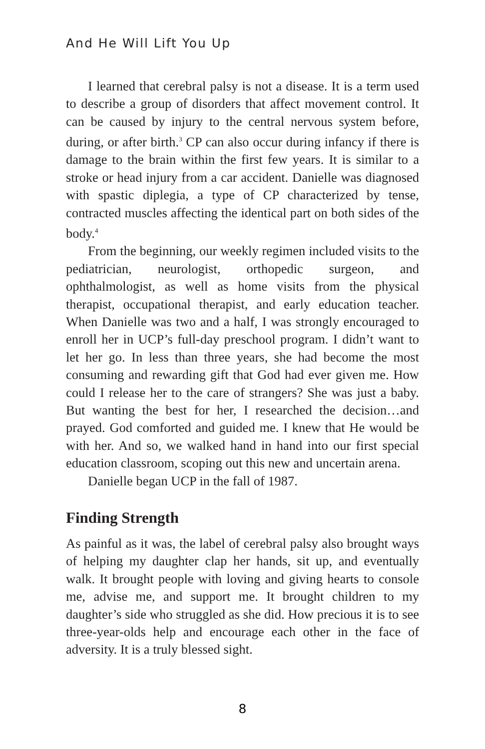And He Will Lift You Up
I learned that cerebral palsy is not a disease. It is a term used to describe a group of disorders that affect movement control. It can be caused by injury to the central nervous system before, during, or after birth.<sup>3</sup> CP can also occur during infancy if there is damage to the brain within the first few years. It is similar to a stroke or head injury from a car accident. Danielle was diagnosed with spastic diplegia, a type of CP characterized by tense, contracted muscles affecting the identical part on both sides of the body.<sup>4</sup>
From the beginning, our weekly regimen included visits to the pediatrician, neurologist, orthopedic surgeon, and ophthalmologist, as well as home visits from the physical therapist, occupational therapist, and early education teacher. When Danielle was two and a half, I was strongly encouraged to enroll her in UCP’s full-day preschool program. I didn’t want to let her go. In less than three years, she had become the most consuming and rewarding gift that God had ever given me. How could I release her to the care of strangers? She was just a baby. But wanting the best for her, I researched the decision…and prayed. God comforted and guided me. I knew that He would be with her. And so, we walked hand in hand into our first special education classroom, scoping out this new and uncertain arena.
Danielle began UCP in the fall of 1987.
Finding Strength
As painful as it was, the label of cerebral palsy also brought ways of helping my daughter clap her hands, sit up, and eventually walk. It brought people with loving and giving hearts to console me, advise me, and support me. It brought children to my daughter’s side who struggled as she did. How precious it is to see three-year-olds help and encourage each other in the face of adversity. It is a truly blessed sight.
8